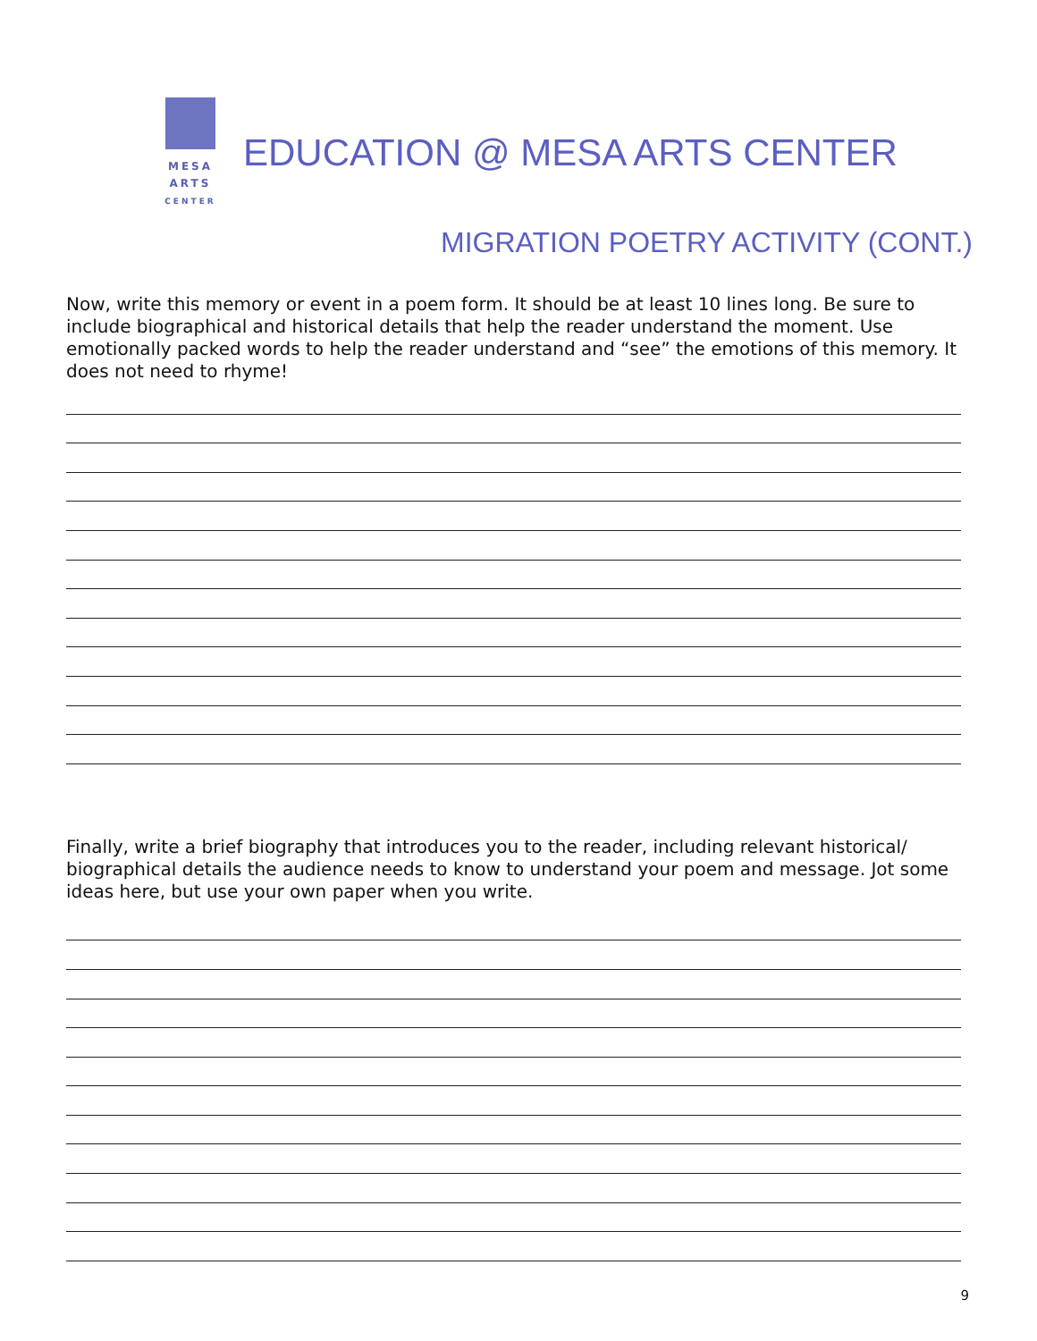MESA
ARTS
CENTER
EDUCATION @ MESA ARTS CENTER
MIGRATION POETRY ACTIVITY (CONT.)
Now, write this memory or event in a poem form. It should be at least 10 lines long. Be sure to include biographical and historical details that help the reader understand the moment. Use emotionally packed words to help the reader understand and “see” the emotions of this memory. It does not need to rhyme!
Finally, write a brief biography that introduces you to the reader, including relevant historical/ biographical details the audience needs to know to understand your poem and message. Jot some ideas here, but use your own paper when you write.
9